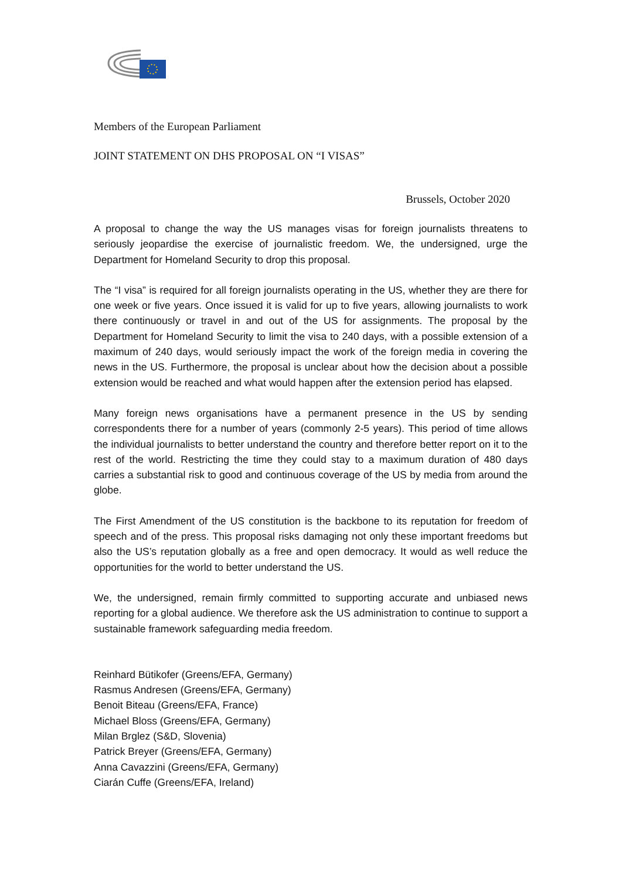Members of the European Parliament
JOINT STATEMENT ON DHS PROPOSAL ON “I VISAS”
Brussels, October 2020
A proposal to change the way the US manages visas for foreign journalists threatens to seriously jeopardise the exercise of journalistic freedom. We, the undersigned, urge the Department for Homeland Security to drop this proposal.
The “I visa” is required for all foreign journalists operating in the US, whether they are there for one week or five years. Once issued it is valid for up to five years, allowing journalists to work there continuously or travel in and out of the US for assignments. The proposal by the Department for Homeland Security to limit the visa to 240 days, with a possible extension of a maximum of 240 days, would seriously impact the work of the foreign media in covering the news in the US. Furthermore, the proposal is unclear about how the decision about a possible extension would be reached and what would happen after the extension period has elapsed.
Many foreign news organisations have a permanent presence in the US by sending correspondents there for a number of years (commonly 2-5 years). This period of time allows the individual journalists to better understand the country and therefore better report on it to the rest of the world. Restricting the time they could stay to a maximum duration of 480 days carries a substantial risk to good and continuous coverage of the US by media from around the globe.
The First Amendment of the US constitution is the backbone to its reputation for freedom of speech and of the press. This proposal risks damaging not only these important freedoms but also the US’s reputation globally as a free and open democracy. It would as well reduce the opportunities for the world to better understand the US.
We, the undersigned, remain firmly committed to supporting accurate and unbiased news reporting for a global audience. We therefore ask the US administration to continue to support a sustainable framework safeguarding media freedom.
Reinhard Bütikofer (Greens/EFA, Germany)
Rasmus Andresen (Greens/EFA, Germany)
Benoit Biteau (Greens/EFA, France)
Michael Bloss (Greens/EFA, Germany)
Milan Brglez (S&D, Slovenia)
Patrick Breyer (Greens/EFA, Germany)
Anna Cavazzini (Greens/EFA, Germany)
Ciarán Cuffe (Greens/EFA, Ireland)